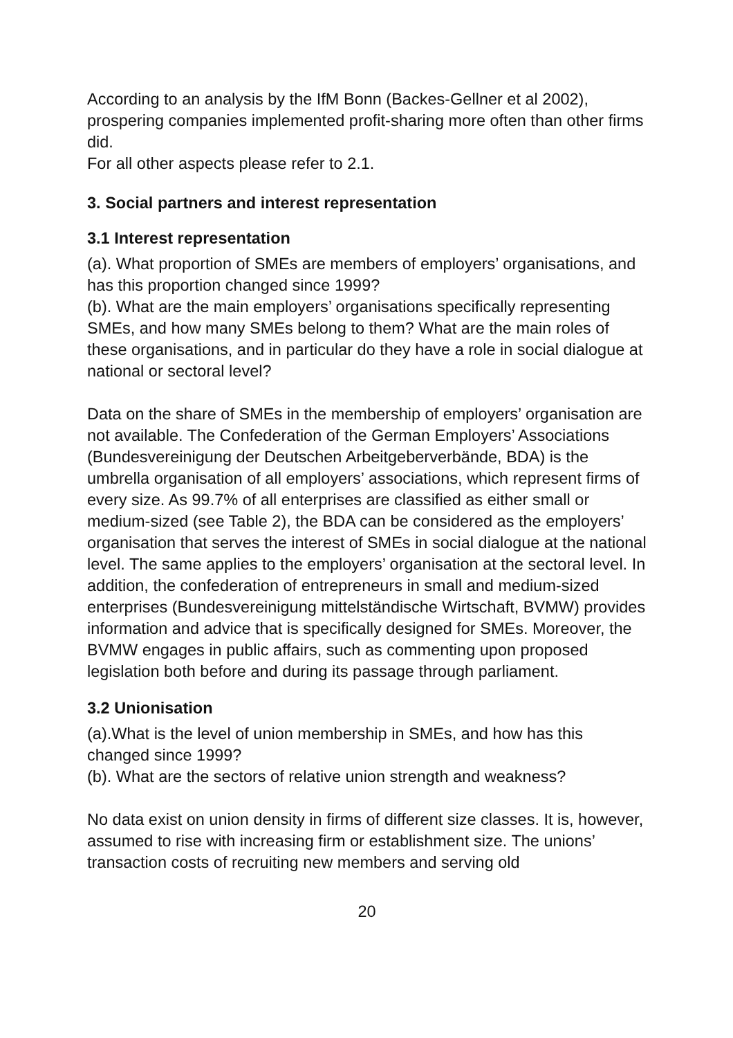According to an analysis by the IfM Bonn (Backes-Gellner et al 2002), prospering companies implemented profit-sharing more often than other firms did.
For all other aspects please refer to 2.1.
3. Social partners and interest representation
3.1 Interest representation
(a). What proportion of SMEs are members of employers’ organisations, and has this proportion changed since 1999?
(b). What are the main employers’ organisations specifically representing SMEs, and how many SMEs belong to them? What are the main roles of these organisations, and in particular do they have a role in social dialogue at national or sectoral level?
Data on the share of SMEs in the membership of employers’ organisation are not available. The Confederation of the German Employers’ Associations (Bundesvereinigung der Deutschen Arbeitgeberverbände, BDA) is the umbrella organisation of all employers’ associations, which represent firms of every size. As 99.7% of all enterprises are classified as either small or medium-sized (see Table 2), the BDA can be considered as the employers’ organisation that serves the interest of SMEs in social dialogue at the national level. The same applies to the employers’ organisation at the sectoral level. In addition, the confederation of entrepreneurs in small and medium-sized enterprises (Bundesvereinigung mittelständische Wirtschaft, BVMW) provides information and advice that is specifically designed for SMEs. Moreover, the BVMW engages in public affairs, such as commenting upon proposed legislation both before and during its passage through parliament.
3.2 Unionisation
(a).What is the level of union membership in SMEs, and how has this changed since 1999?
(b). What are the sectors of relative union strength and weakness?
No data exist on union density in firms of different size classes. It is, however, assumed to rise with increasing firm or establishment size. The unions’ transaction costs of recruiting new members and serving old
20